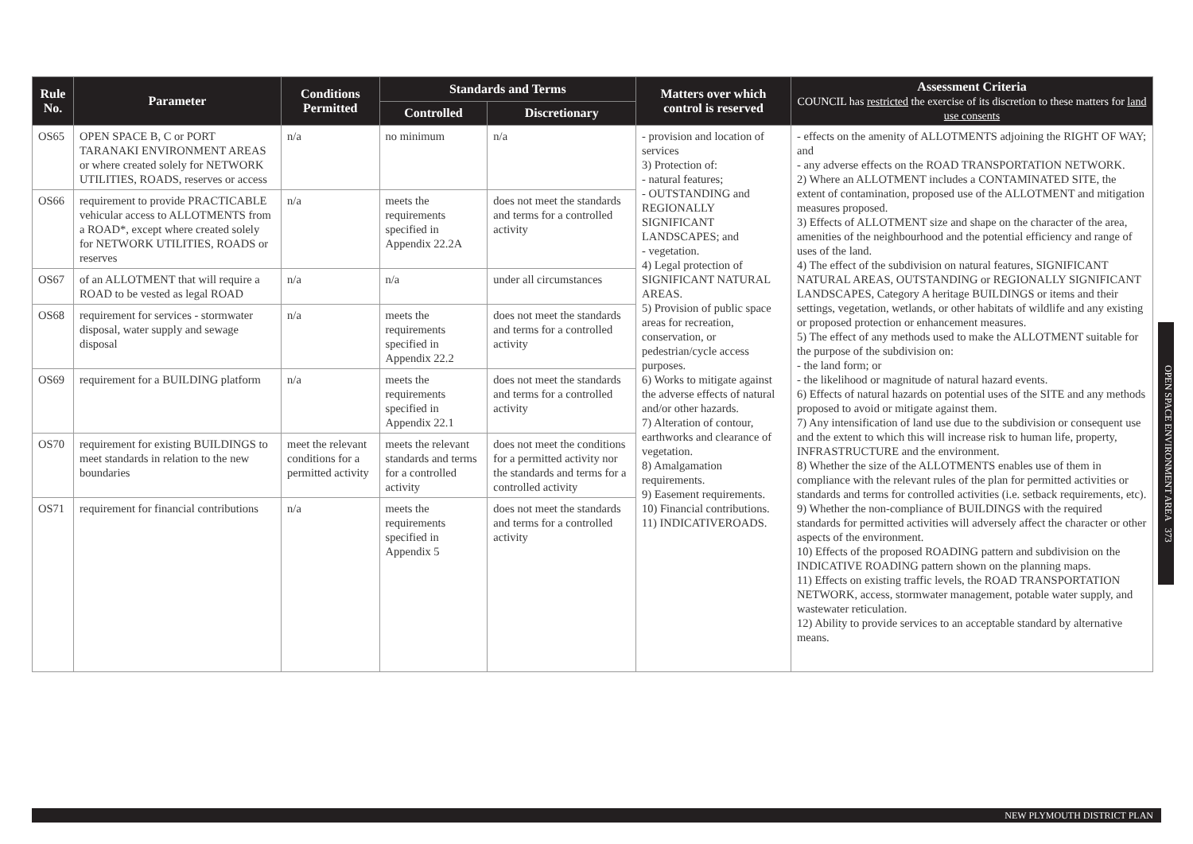| Rule No. | Parameter | Conditions Permitted | Standards and Terms | | Matters over which control is reserved | Assessment Criteria COUNCIL has restricted the exercise of its discretion to these matters for land use consents |
| --- | --- | --- | --- | --- | --- | --- |
| | | | Controlled | Discretionary | | |
| OS65 | OPEN SPACE B, C or PORT TARANAKI ENVIRONMENT AREAS or where created solely for NETWORK UTILITIES, ROADS, reserves or access | n/a | no minimum | n/a | - provision and location of services 3) Protection of: - natural features; - OUTSTANDING and REGIONALLY SIGNIFICANT LANDSCAPES; and - vegetation. 4) Legal protection of SIGNIFICANT NATURAL AREAS. 5) Provision of public space areas for recreation, conservation, or pedestrian/cycle access purposes. 6) Works to mitigate against the adverse effects of natural and/or other hazards. 7) Alteration of contour, earthworks and clearance of vegetation. 8) Amalgamation requirements. 9) Easement requirements. 10) Financial contributions. 11) INDICATIVEROADS. | - effects on the amenity of ALLOTMENTS adjoining the RIGHT OF WAY; and - any adverse effects on the ROAD TRANSPORTATION NETWORK. 2) Where an ALLOTMENT includes a CONTAMINATED SITE, the extent of contamination, proposed use of the ALLOTMENT and mitigation measures proposed. 3) Effects of ALLOTMENT size and shape on the character of the area, amenities of the neighbourhood and the potential efficiency and range of uses of the land. 4) The effect of the subdivision on natural features, SIGNIFICANT NATURAL AREAS, OUTSTANDING or REGIONALLY SIGNIFICANT LANDSCAPES, Category A heritage BUILDINGS or items and their settings, vegetation, wetlands, or other habitats of wildlife and any existing or proposed protection or enhancement measures. 5) The effect of any methods used to make the ALLOTMENT suitable for the purpose of the subdivision on: - the land form; or - the likelihood or magnitude of natural hazard events. 6) Effects of natural hazards on potential uses of the SITE and any methods proposed to avoid or mitigate against them. 7) Any intensification of land use due to the subdivision or consequent use and the extent to which this will increase risk to human life, property, INFRASTRUCTURE and the environment. 8) Whether the size of the ALLOTMENTS enables use of them in compliance with the relevant rules of the plan for permitted activities or standards and terms for controlled activities (i.e. setback requirements, etc). 9) Whether the non-compliance of BUILDINGS with the required standards for permitted activities will adversely affect the character or other aspects of the environment. 10) Effects of the proposed ROADING pattern and subdivision on the INDICATIVE ROADING pattern shown on the planning maps. 11) Effects on existing traffic levels, the ROAD TRANSPORTATION NETWORK, access, stormwater management, potable water supply, and wastewater reticulation. 12) Ability to provide services to an acceptable standard by alternative means. |
| OS66 | requirement to provide PRACTICABLE vehicular access to ALLOTMENTS from a ROAD*, except where created solely for NETWORK UTILITIES, ROADS or reserves | n/a | meets the requirements specified in Appendix 22.2A | does not meet the standards and terms for a controlled activity | | |
| OS67 | of an ALLOTMENT that will require a ROAD to be vested as legal ROAD | n/a | n/a | under all circumstances | | |
| OS68 | requirement for services - stormwater disposal, water supply and sewage disposal | n/a | meets the requirements specified in Appendix 22.2 | does not meet the standards and terms for a controlled activity | | |
| OS69 | requirement for a BUILDING platform | n/a | meets the requirements specified in Appendix 22.1 | does not meet the standards and terms for a controlled activity | | |
| OS70 | requirement for existing BUILDINGS to meet standards in relation to the new boundaries | meet the relevant conditions for a permitted activity | meets the relevant standards and terms for a controlled activity | does not meet the conditions for a permitted activity nor the standards and terms for a controlled activity | | |
| OS71 | requirement for financial contributions | n/a | meets the requirements specified in Appendix 5 | does not meet the standards and terms for a controlled activity | | |
OPEN SPACE ENVIRONMENT AREA 373
NEW PLYMOUTH DISTRICT PLAN